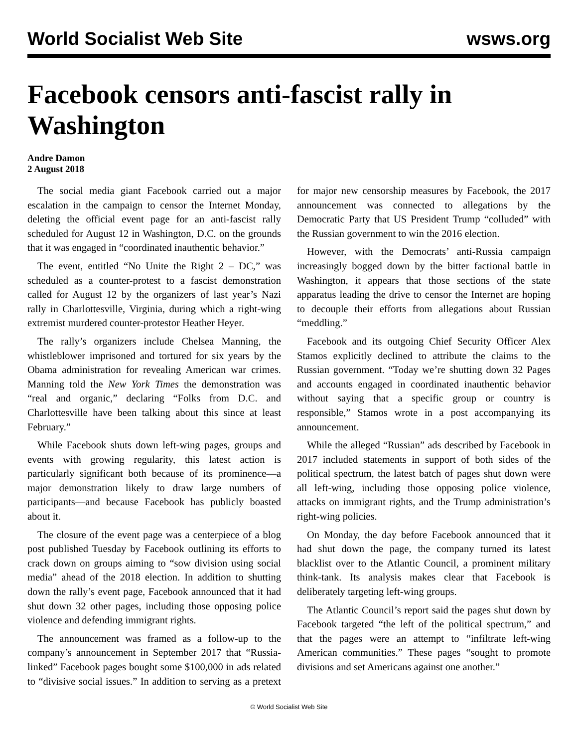World Socialist Web Site wsws.org
Facebook censors anti-fascist rally in Washington
Andre Damon
2 August 2018
The social media giant Facebook carried out a major escalation in the campaign to censor the Internet Monday, deleting the official event page for an anti-fascist rally scheduled for August 12 in Washington, D.C. on the grounds that it was engaged in “coordinated inauthentic behavior.”
The event, entitled “No Unite the Right 2 – DC,” was scheduled as a counter-protest to a fascist demonstration called for August 12 by the organizers of last year’s Nazi rally in Charlottesville, Virginia, during which a right-wing extremist murdered counter-protestor Heather Heyer.
The rally’s organizers include Chelsea Manning, the whistleblower imprisoned and tortured for six years by the Obama administration for revealing American war crimes. Manning told the New York Times the demonstration was “real and organic,” declaring “Folks from D.C. and Charlottesville have been talking about this since at least February.”
While Facebook shuts down left-wing pages, groups and events with growing regularity, this latest action is particularly significant both because of its prominence—a major demonstration likely to draw large numbers of participants—and because Facebook has publicly boasted about it.
The closure of the event page was a centerpiece of a blog post published Tuesday by Facebook outlining its efforts to crack down on groups aiming to “sow division using social media” ahead of the 2018 election. In addition to shutting down the rally’s event page, Facebook announced that it had shut down 32 other pages, including those opposing police violence and defending immigrant rights.
The announcement was framed as a follow-up to the company’s announcement in September 2017 that “Russia-linked” Facebook pages bought some $100,000 in ads related to “divisive social issues.” In addition to serving as a pretext for major new censorship measures by Facebook, the 2017 announcement was connected to allegations by the Democratic Party that US President Trump “colluded” with the Russian government to win the 2016 election.
However, with the Democrats’ anti-Russia campaign increasingly bogged down by the bitter factional battle in Washington, it appears that those sections of the state apparatus leading the drive to censor the Internet are hoping to decouple their efforts from allegations about Russian “meddling.”
Facebook and its outgoing Chief Security Officer Alex Stamos explicitly declined to attribute the claims to the Russian government. “Today we’re shutting down 32 Pages and accounts engaged in coordinated inauthentic behavior without saying that a specific group or country is responsible,” Stamos wrote in a post accompanying its announcement.
While the alleged “Russian” ads described by Facebook in 2017 included statements in support of both sides of the political spectrum, the latest batch of pages shut down were all left-wing, including those opposing police violence, attacks on immigrant rights, and the Trump administration’s right-wing policies.
On Monday, the day before Facebook announced that it had shut down the page, the company turned its latest blacklist over to the Atlantic Council, a prominent military think-tank. Its analysis makes clear that Facebook is deliberately targeting left-wing groups.
The Atlantic Council’s report said the pages shut down by Facebook targeted “the left of the political spectrum,” and that the pages were an attempt to “infiltrate left-wing American communities.” These pages “sought to promote divisions and set Americans against one another.”
© World Socialist Web Site